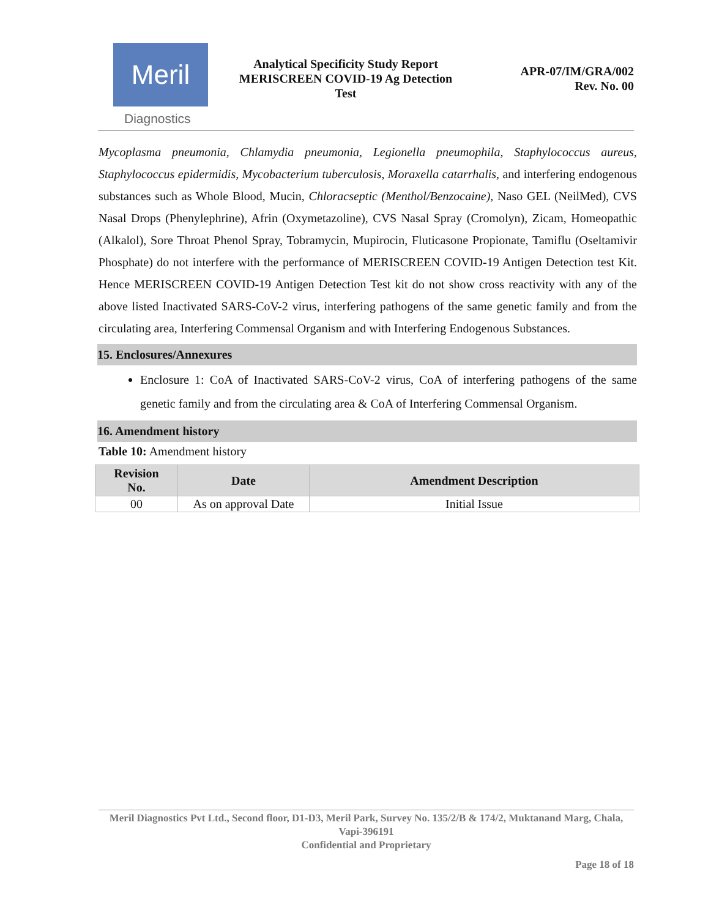Meril
Diagnostics
Analytical Specificity Study Report
MERISCREEN COVID-19 Ag Detection
Test
APR-07/IM/GRA/002
Rev. No. 00
Mycoplasma pneumonia, Chlamydia pneumonia, Legionella pneumophila, Staphylococcus aureus, Staphylococcus epidermidis, Mycobacterium tuberculosis, Moraxella catarrhalis, and interfering endogenous substances such as Whole Blood, Mucin, Chloracseptic (Menthol/Benzocaine), Naso GEL (NeilMed), CVS Nasal Drops (Phenylephrine), Afrin (Oxymetazoline), CVS Nasal Spray (Cromolyn), Zicam, Homeopathic (Alkalol), Sore Throat Phenol Spray, Tobramycin, Mupirocin, Fluticasone Propionate, Tamiflu (Oseltamivir Phosphate) do not interfere with the performance of MERISCREEN COVID-19 Antigen Detection test Kit. Hence MERISCREEN COVID-19 Antigen Detection Test kit do not show cross reactivity with any of the above listed Inactivated SARS-CoV-2 virus, interfering pathogens of the same genetic family and from the circulating area, Interfering Commensal Organism and with Interfering Endogenous Substances.
15. Enclosures/Annexures
Enclosure 1: CoA of Inactivated SARS-CoV-2 virus, CoA of interfering pathogens of the same genetic family and from the circulating area & CoA of Interfering Commensal Organism.
16. Amendment history
Table 10: Amendment history
| Revision No. | Date | Amendment Description |
| --- | --- | --- |
| 00 | As on approval Date | Initial Issue |
Meril Diagnostics Pvt Ltd., Second floor, D1-D3, Meril Park, Survey No. 135/2/B & 174/2, Muktanand Marg, Chala, Vapi-396191
Confidential and Proprietary
Page 18 of 18